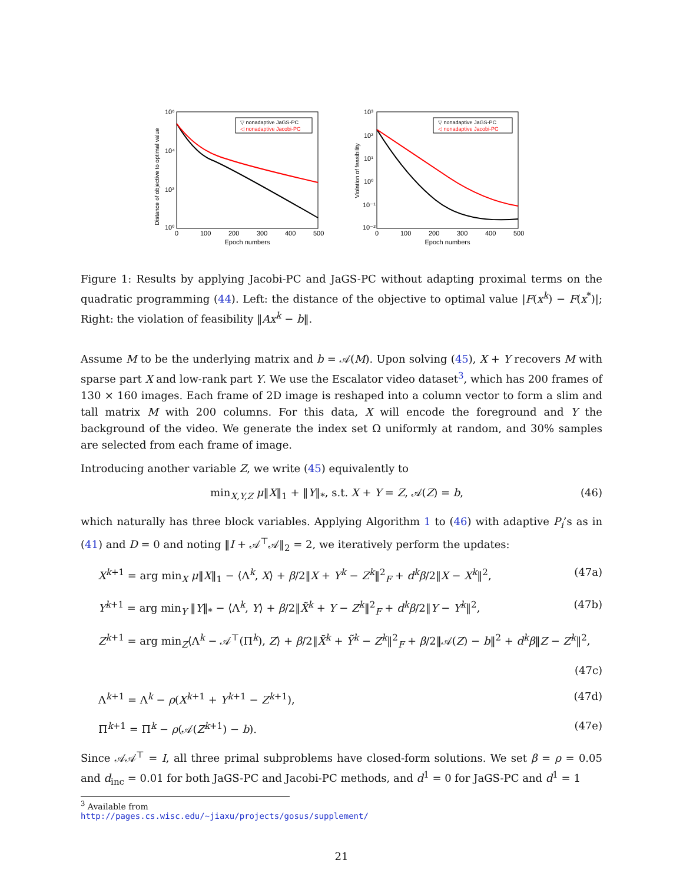Distance of objective to optimal value
10⁶
10⁴
10²
10⁰
0
100
200
300
400
500
Epoch numbers
▽ nonadaptive JaGS-PC
◁ nonadaptive Jacobi-PC
Violation of feasibility
10³
10²
10¹
10⁰
10⁻¹
10⁻²
0
100
200
300
400
500
Epoch numbers
▽ nonadaptive JaGS-PC
◁ nonadaptive Jacobi-PC
Figure 1: Results by applying Jacobi-PC and JaGS-PC without adapting proximal terms on the quadratic programming (44). Left: the distance of the objective to optimal value |F(x<sup>k</sup>) − F(x<sup>*</sup>)|; Right: the violation of feasibility ‖Ax<sup>k</sup> − b‖.
Assume M to be the underlying matrix and b = 𝒜(M). Upon solving (45), X + Y recovers M with sparse part X and low-rank part Y. We use the Escalator video dataset<sup>3</sup>, which has 200 frames of 130 × 160 images. Each frame of 2D image is reshaped into a column vector to form a slim and tall matrix M with 200 columns. For this data, X will encode the foreground and Y the background of the video. We generate the index set Ω uniformly at random, and 30% samples are selected from each frame of image.
Introducing another variable Z, we write (45) equivalently to
min<sub>X,Y,Z</sub> μ‖X‖<sub>1</sub> + ‖Y‖<sub>*</sub>, s.t. X + Y = Z, 𝒜(Z) = b, (46)
which naturally has three block variables. Applying Algorithm 1 to (46) with adaptive P<sub>i</sub>’s as in (41) and D = 0 and noting ‖I + 𝒜<sup>⊤</sup>𝒜‖<sub>2</sub> = 2, we iteratively perform the updates:
X<sup>k+1</sup> = arg min<sub>X</sub> μ‖X‖<sub>1</sub> − ⟨Λ<sup>k</sup>, X⟩ + β/2‖X + Y<sup>k</sup> − Z<sup>k</sup>‖<sup>2</sup><sub>F</sub> + d<sup>k</sup>β/2‖X − X<sup>k</sup>‖<sup>2</sup>, (47a)
Y<sup>k+1</sup> = arg min<sub>Y</sub> ‖Y‖<sub>*</sub> − ⟨Λ<sup>k</sup>, Y⟩ + β/2‖X̃<sup>k</sup> + Y − Z<sup>k</sup>‖<sup>2</sup><sub>F</sub> + d<sup>k</sup>β/2‖Y − Y<sup>k</sup>‖<sup>2</sup>, (47b)
Z<sup>k+1</sup> = arg min<sub>Z</sub>⟨Λ<sup>k</sup> − 𝒜<sup>⊤</sup>(Π<sup>k</sup>), Z⟩ + β/2‖X̃<sup>k</sup> + Ỹ<sup>k</sup> − Z<sup>k</sup>‖<sup>2</sup><sub>F</sub> + β/2‖𝒜(Z) − b‖<sup>2</sup> + d<sup>k</sup>β‖Z − Z<sup>k</sup>‖<sup>2</sup>,
(47c)
Λ<sup>k+1</sup> = Λ<sup>k</sup> − ρ(X<sup>k+1</sup> + Y<sup>k+1</sup> − Z<sup>k+1</sup>), (47d)
Π<sup>k+1</sup> = Π<sup>k</sup> − ρ(𝒜(Z<sup>k+1</sup>) − b). (47e)
Since 𝒜𝒜<sup>⊤</sup> = I, all three primal subproblems have closed-form solutions. We set β = ρ = 0.05 and d<sub>inc</sub> = 0.01 for both JaGS-PC and Jacobi-PC methods, and d<sup>1</sup> = 0 for JaGS-PC and d<sup>1</sup> = 1
<sup>3</sup> Available from http://pages.cs.wisc.edu/~jiaxu/projects/gosus/supplement/
21